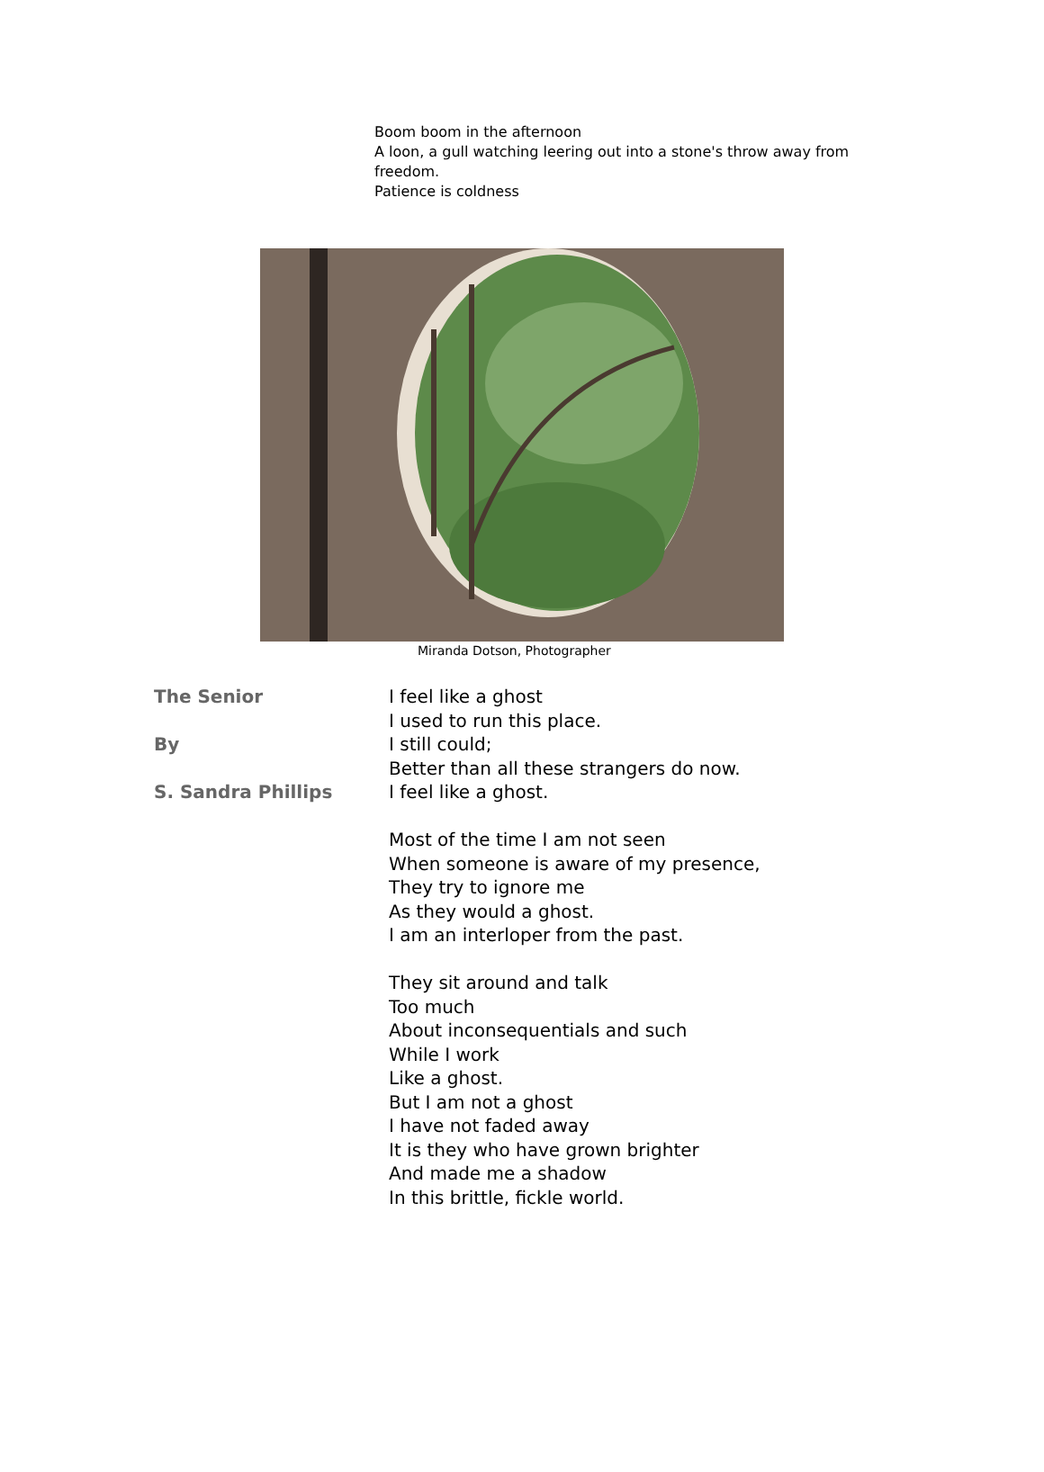Boom boom in the afternoon
A loon, a gull watching leering out into a stone's throw away from freedom.
Patience is coldness
Miranda Dotson, Photographer
The Senior
By
S. Sandra Phillips
I feel like a ghost
I used to run this place.
I still could;
Better than all these strangers do now.
I feel like a ghost.
Most of the time I am not seen
When someone is aware of my presence,
They try to ignore me
As they would a ghost.
I am an interloper from the past.
They sit around and talk
Too much
About inconsequentials and such
While I work
Like a ghost.
But I am not a ghost
I have not faded away
It is they who have grown brighter
And made me a shadow
In this brittle, fickle world.